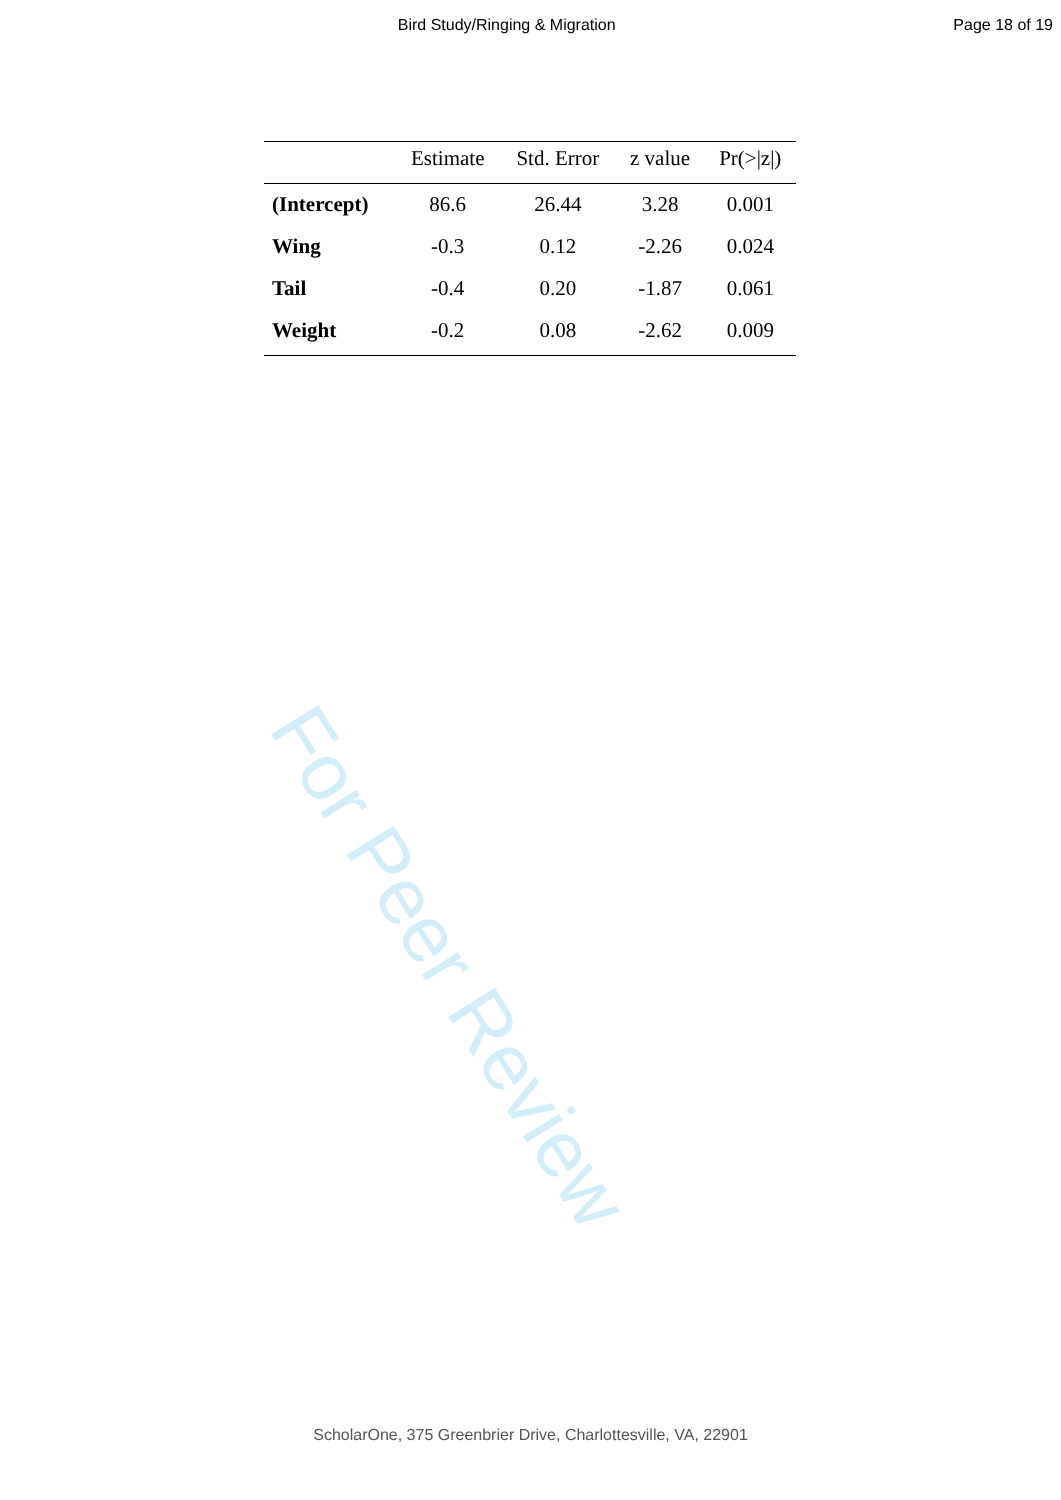Bird Study/Ringing & Migration Page 18 of 19
| | Estimate | Std. Error | z value | Pr(>/z/) |
| --- | --- | --- | --- | --- |
| (Intercept) | 86.6 | 26.44 | 3.28 | 0.001 |
| Wing | -0.3 | 0.12 | -2.26 | 0.024 |
| Tail | -0.4 | 0.20 | -1.87 | 0.061 |
| Weight | -0.2 | 0.08 | -2.62 | 0.009 |
For Peer Review
ScholarOne, 375 Greenbrier Drive, Charlottesville, VA, 22901